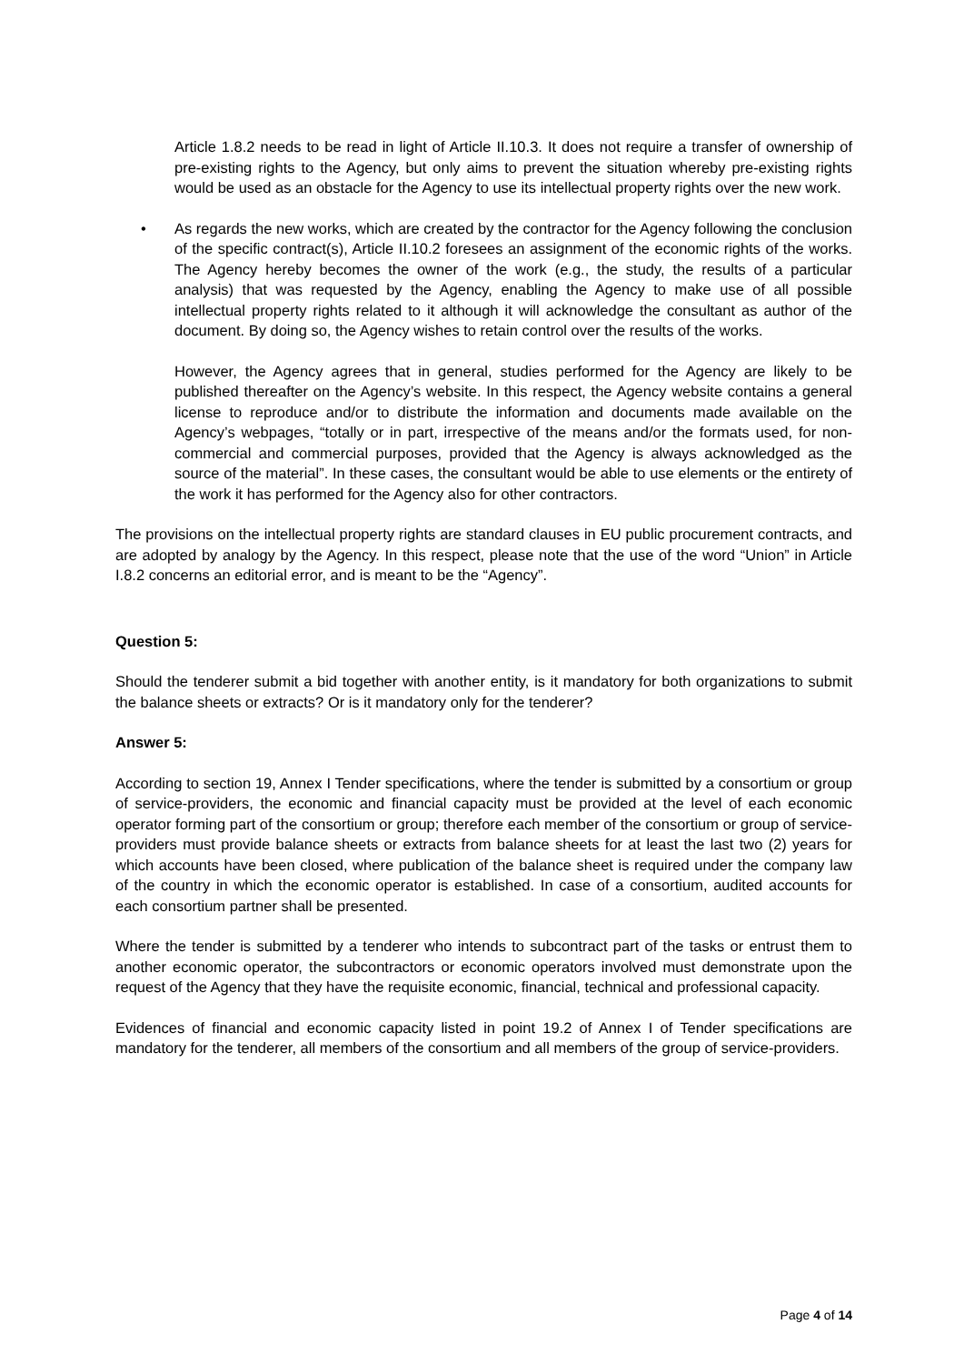Article 1.8.2 needs to be read in light of Article II.10.3. It does not require a transfer of ownership of pre-existing rights to the Agency, but only aims to prevent the situation whereby pre-existing rights would be used as an obstacle for the Agency to use its intellectual property rights over the new work.
• As regards the new works, which are created by the contractor for the Agency following the conclusion of the specific contract(s), Article II.10.2 foresees an assignment of the economic rights of the works. The Agency hereby becomes the owner of the work (e.g., the study, the results of a particular analysis) that was requested by the Agency, enabling the Agency to make use of all possible intellectual property rights related to it although it will acknowledge the consultant as author of the document. By doing so, the Agency wishes to retain control over the results of the works.
However, the Agency agrees that in general, studies performed for the Agency are likely to be published thereafter on the Agency’s website. In this respect, the Agency website contains a general license to reproduce and/or to distribute the information and documents made available on the Agency’s webpages, “totally or in part, irrespective of the means and/or the formats used, for non-commercial and commercial purposes, provided that the Agency is always acknowledged as the source of the material”. In these cases, the consultant would be able to use elements or the entirety of the work it has performed for the Agency also for other contractors.
The provisions on the intellectual property rights are standard clauses in EU public procurement contracts, and are adopted by analogy by the Agency. In this respect, please note that the use of the word “Union” in Article I.8.2 concerns an editorial error, and is meant to be the “Agency”.
Question 5:
Should the tenderer submit a bid together with another entity, is it mandatory for both organizations to submit the balance sheets or extracts? Or is it mandatory only for the tenderer?
Answer 5:
According to section 19, Annex I Tender specifications, where the tender is submitted by a consortium or group of service-providers, the economic and financial capacity must be provided at the level of each economic operator forming part of the consortium or group; therefore each member of the consortium or group of service-providers must provide balance sheets or extracts from balance sheets for at least the last two (2) years for which accounts have been closed, where publication of the balance sheet is required under the company law of the country in which the economic operator is established. In case of a consortium, audited accounts for each consortium partner shall be presented.
Where the tender is submitted by a tenderer who intends to subcontract part of the tasks or entrust them to another economic operator, the subcontractors or economic operators involved must demonstrate upon the request of the Agency that they have the requisite economic, financial, technical and professional capacity.
Evidences of financial and economic capacity listed in point 19.2 of Annex I of Tender specifications are mandatory for the tenderer, all members of the consortium and all members of the group of service-providers.
Page 4 of 14